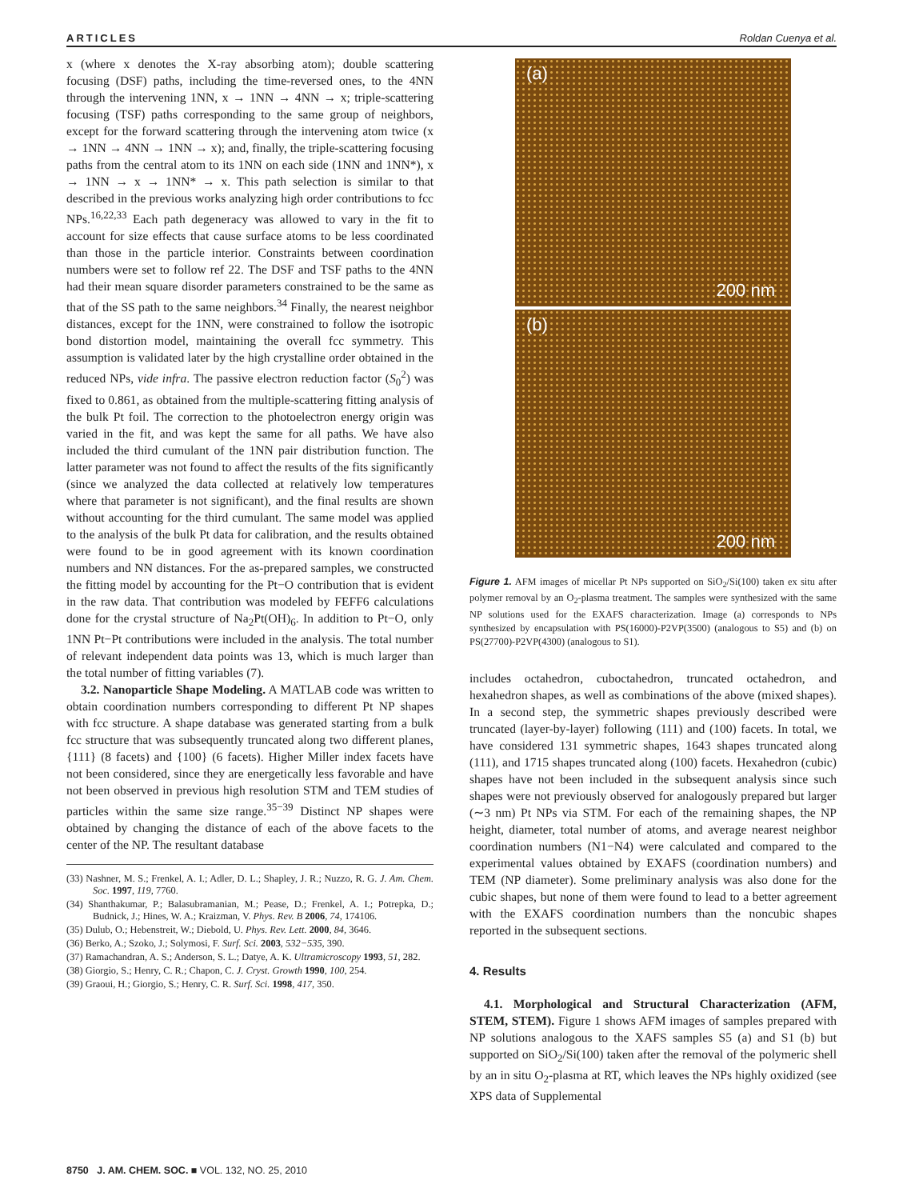ARTICLES Roldan Cuenya et al.
x (where x denotes the X-ray absorbing atom); double scattering focusing (DSF) paths, including the time-reversed ones, to the 4NN through the intervening 1NN, x → 1NN → 4NN → x; triple-scattering focusing (TSF) paths corresponding to the same group of neighbors, except for the forward scattering through the intervening atom twice (x → 1NN → 4NN → 1NN → x); and, finally, the triple-scattering focusing paths from the central atom to its 1NN on each side (1NN and 1NN*), x → 1NN → x → 1NN* → x. This path selection is similar to that described in the previous works analyzing high order contributions to fcc NPs.<sup>16,22,33</sup> Each path degeneracy was allowed to vary in the fit to account for size effects that cause surface atoms to be less coordinated than those in the particle interior. Constraints between coordination numbers were set to follow ref 22. The DSF and TSF paths to the 4NN had their mean square disorder parameters constrained to be the same as that of the SS path to the same neighbors.<sup>34</sup> Finally, the nearest neighbor distances, except for the 1NN, were constrained to follow the isotropic bond distortion model, maintaining the overall fcc symmetry. This assumption is validated later by the high crystalline order obtained in the reduced NPs, vide infra. The passive electron reduction factor (S<sub>0</sub><sup>2</sup>) was fixed to 0.861, as obtained from the multiple-scattering fitting analysis of the bulk Pt foil. The correction to the photoelectron energy origin was varied in the fit, and was kept the same for all paths. We have also included the third cumulant of the 1NN pair distribution function. The latter parameter was not found to affect the results of the fits significantly (since we analyzed the data collected at relatively low temperatures where that parameter is not significant), and the final results are shown without accounting for the third cumulant. The same model was applied to the analysis of the bulk Pt data for calibration, and the results obtained were found to be in good agreement with its known coordination numbers and NN distances. For the as-prepared samples, we constructed the fitting model by accounting for the Pt−O contribution that is evident in the raw data. That contribution was modeled by FEFF6 calculations done for the crystal structure of Na<sub>2</sub>Pt(OH)<sub>6</sub>. In addition to Pt−O, only 1NN Pt−Pt contributions were included in the analysis. The total number of relevant independent data points was 13, which is much larger than the total number of fitting variables (7).
3.2. Nanoparticle Shape Modeling. A MATLAB code was written to obtain coordination numbers corresponding to different Pt NP shapes with fcc structure. A shape database was generated starting from a bulk fcc structure that was subsequently truncated along two different planes, {111} (8 facets) and {100} (6 facets). Higher Miller index facets have not been considered, since they are energetically less favorable and have not been observed in previous high resolution STM and TEM studies of particles within the same size range.<sup>35−39</sup> Distinct NP shapes were obtained by changing the distance of each of the above facets to the center of the NP. The resultant database
(33) Nashner, M. S.; Frenkel, A. I.; Adler, D. L.; Shapley, J. R.; Nuzzo, R. G. J. Am. Chem. Soc. 1997, 119, 7760.
(34) Shanthakumar, P.; Balasubramanian, M.; Pease, D.; Frenkel, A. I.; Potrepka, D.; Budnick, J.; Hines, W. A.; Kraizman, V. Phys. Rev. B 2006, 74, 174106.
(35) Dulub, O.; Hebenstreit, W.; Diebold, U. Phys. Rev. Lett. 2000, 84, 3646.
(36) Berko, A.; Szoko, J.; Solymosi, F. Surf. Sci. 2003, 532−535, 390.
(37) Ramachandran, A. S.; Anderson, S. L.; Datye, A. K. Ultramicroscopy 1993, 51, 282.
(38) Giorgio, S.; Henry, C. R.; Chapon, C. J. Cryst. Growth 1990, 100, 254.
(39) Graoui, H.; Giorgio, S.; Henry, C. R. Surf. Sci. 1998, 417, 350.
(a)
200 nm
(b)
200 nm
Figure 1. AFM images of micellar Pt NPs supported on SiO<sub>2</sub>/Si(100) taken ex situ after polymer removal by an O<sub>2</sub>-plasma treatment. The samples were synthesized with the same NP solutions used for the EXAFS characterization. Image (a) corresponds to NPs synthesized by encapsulation with PS(16000)-P2VP(3500) (analogous to S5) and (b) on PS(27700)-P2VP(4300) (analogous to S1).
includes octahedron, cuboctahedron, truncated octahedron, and hexahedron shapes, as well as combinations of the above (mixed shapes). In a second step, the symmetric shapes previously described were truncated (layer-by-layer) following (111) and (100) facets. In total, we have considered 131 symmetric shapes, 1643 shapes truncated along (111), and 1715 shapes truncated along (100) facets. Hexahedron (cubic) shapes have not been included in the subsequent analysis since such shapes were not previously observed for analogously prepared but larger (∼3 nm) Pt NPs via STM. For each of the remaining shapes, the NP height, diameter, total number of atoms, and average nearest neighbor coordination numbers (N1−N4) were calculated and compared to the experimental values obtained by EXAFS (coordination numbers) and TEM (NP diameter). Some preliminary analysis was also done for the cubic shapes, but none of them were found to lead to a better agreement with the EXAFS coordination numbers than the noncubic shapes reported in the subsequent sections.
4. Results
4.1. Morphological and Structural Characterization (AFM, STEM, STEM). Figure 1 shows AFM images of samples prepared with NP solutions analogous to the XAFS samples S5 (a) and S1 (b) but supported on SiO<sub>2</sub>/Si(100) taken after the removal of the polymeric shell by an in situ O<sub>2</sub>-plasma at RT, which leaves the NPs highly oxidized (see XPS data of Supplemental
8750 J. AM. CHEM. SOC. ■ VOL. 132, NO. 25, 2010